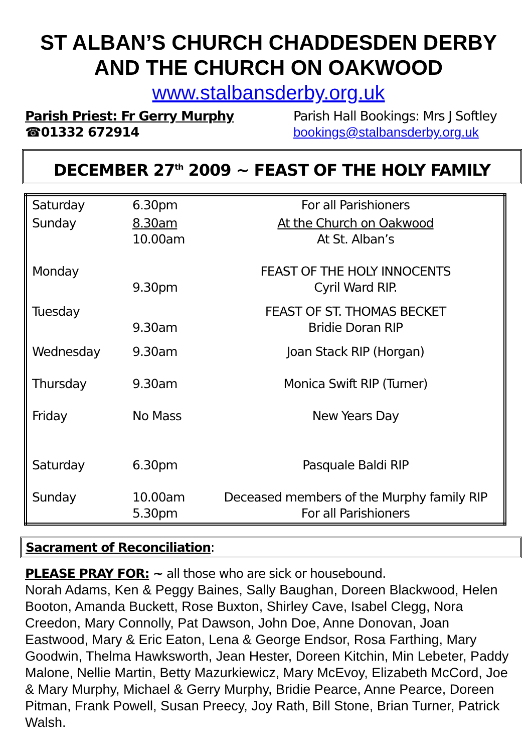ST ALBAN’S CHURCH CHADDESDEN DERBY
AND THE CHURCH ON OAKWOOD
www.stalbansderby.org.uk
Parish Priest: Fr Gerry Murphy
☎01332 672914
Parish Hall Bookings: Mrs J Softley
bookings@stalbansderby.org.uk
DECEMBER 27<sup>th</sup> 2009 ~ FEAST OF THE HOLY FAMILY
| Saturday | 6.30pm | For all Parishioners |
| Sunday | 8.30am 10.00am | At the Church on Oakwood At St. Alban’s |
| Monday | 9.30pm | FEAST OF THE HOLY INNOCENTS Cyril Ward RIP. |
| Tuesday | 9.30am | FEAST OF ST. THOMAS BECKET Bridie Doran RIP |
| Wednesday | 9.30am | Joan Stack RIP (Horgan) |
| Thursday | 9.30am | Monica Swift RIP (Turner) |
| Friday | No Mass | New Years Day |
| Saturday | 6.30pm | Pasquale Baldi RIP |
| Sunday | 10.00am 5.30pm | Deceased members of the Murphy family RIP For all Parishioners |
Sacrament of Reconciliation:
PLEASE PRAY FOR: ~ all those who are sick or housebound.
Norah Adams, Ken & Peggy Baines, Sally Baughan, Doreen Blackwood, Helen Booton, Amanda Buckett, Rose Buxton, Shirley Cave, Isabel Clegg, Nora Creedon, Mary Connolly, Pat Dawson, John Doe, Anne Donovan, Joan Eastwood, Mary & Eric Eaton, Lena & George Endsor, Rosa Farthing, Mary Goodwin, Thelma Hawksworth, Jean Hester, Doreen Kitchin, Min Lebeter, Paddy Malone, Nellie Martin, Betty Mazurkiewicz, Mary McEvoy, Elizabeth McCord, Joe & Mary Murphy, Michael & Gerry Murphy, Bridie Pearce, Anne Pearce, Doreen Pitman, Frank Powell, Susan Preecy, Joy Rath, Bill Stone, Brian Turner, Patrick Walsh.